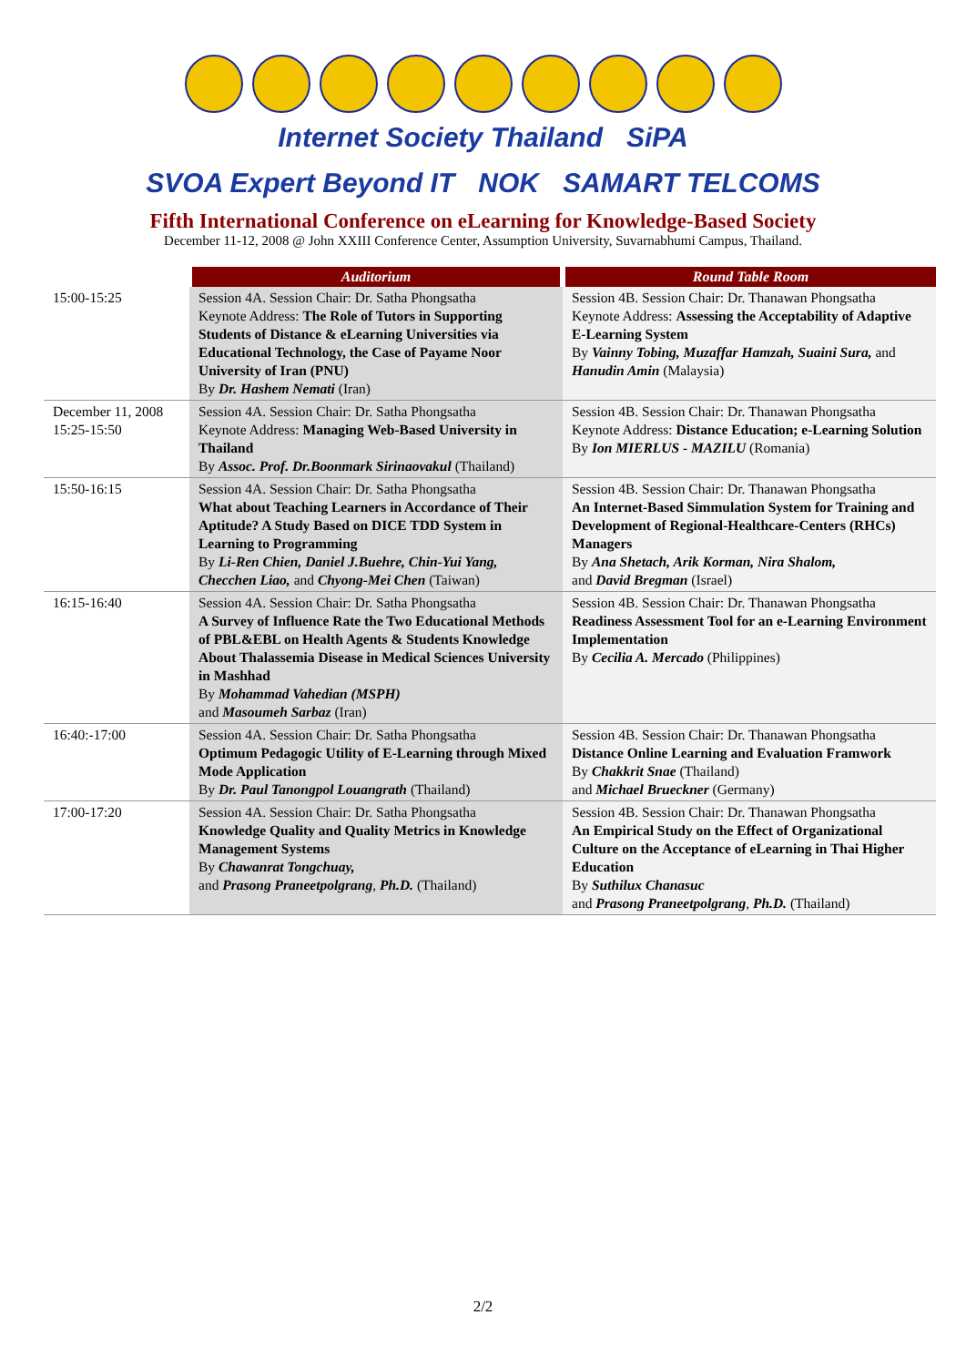Internet Society Thailand
SiPA
SVOA Expert Beyond IT
NOK
SAMART TELCOMS
Fifth International Conference on eLearning for Knowledge-Based Society
December 11-12, 2008 @ John XXIII Conference Center, Assumption University, Suvarnabhumi Campus, Thailand.
| | Auditorium | Round Table Room |
| 15:00-15:25 | Session 4A. Session Chair: Dr. Satha Phongsatha Keynote Address: The Role of Tutors in Supporting Students of Distance & eLearning Universities via Educational Technology, the Case of Payame Noor University of Iran (PNU) By Dr. Hashem Nemati (Iran) | Session 4B. Session Chair: Dr. Thanawan Phongsatha Keynote Address: Assessing the Acceptability of Adaptive E-Learning System By Vainny Tobing, Muzaffar Hamzah, Suaini Sura, and Hanudin Amin (Malaysia) |
| December 11, 2008 15:25-15:50 | Session 4A. Session Chair: Dr. Satha Phongsatha Keynote Address: Managing Web-Based University in Thailand By Assoc. Prof. Dr.Boonmark Sirinaovakul (Thailand) | Session 4B. Session Chair: Dr. Thanawan Phongsatha Keynote Address: Distance Education; e-Learning Solution By Ion MIERLUS - MAZILU (Romania) |
| 15:50-16:15 | Session 4A. Session Chair: Dr. Satha Phongsatha What about Teaching Learners in Accordance of Their Aptitude? A Study Based on DICE TDD System in Learning to Programming By Li-Ren Chien, Daniel J.Buehre, Chin-Yui Yang, Checchen Liao, and Chyong-Mei Chen (Taiwan) | Session 4B. Session Chair: Dr. Thanawan Phongsatha An Internet-Based Simmulation System for Training and Development of Regional-Healthcare-Centers (RHCs) Managers By Ana Shetach, Arik Korman, Nira Shalom, and David Bregman (Israel) |
| 16:15-16:40 | Session 4A. Session Chair: Dr. Satha Phongsatha A Survey of Influence Rate the Two Educational Methods of PBL&EBL on Health Agents & Students Knowledge About Thalassemia Disease in Medical Sciences University in Mashhad By Mohammad Vahedian (MSPH) and Masoumeh Sarbaz (Iran) | Session 4B. Session Chair: Dr. Thanawan Phongsatha Readiness Assessment Tool for an e-Learning Environment Implementation By Cecilia A. Mercado (Philippines) |
| 16:40:-17:00 | Session 4A. Session Chair: Dr. Satha Phongsatha Optimum Pedagogic Utility of E-Learning through Mixed Mode Application By Dr. Paul Tanongpol Louangrath (Thailand) | Session 4B. Session Chair: Dr. Thanawan Phongsatha Distance Online Learning and Evaluation Framwork By Chakkrit Snae (Thailand) and Michael Brueckner (Germany) |
| 17:00-17:20 | Session 4A. Session Chair: Dr. Satha Phongsatha Knowledge Quality and Quality Metrics in Knowledge Management Systems By Chawanrat Tongchuay, and Prasong Praneetpolgrang , Ph.D. (Thailand) | Session 4B. Session Chair: Dr. Thanawan Phongsatha An Empirical Study on the Effect of Organizational Culture on the Acceptance of eLearning in Thai Higher Education By Suthilux Chanasuc and Prasong Praneetpolgrang , Ph.D. (Thailand) |
2/2